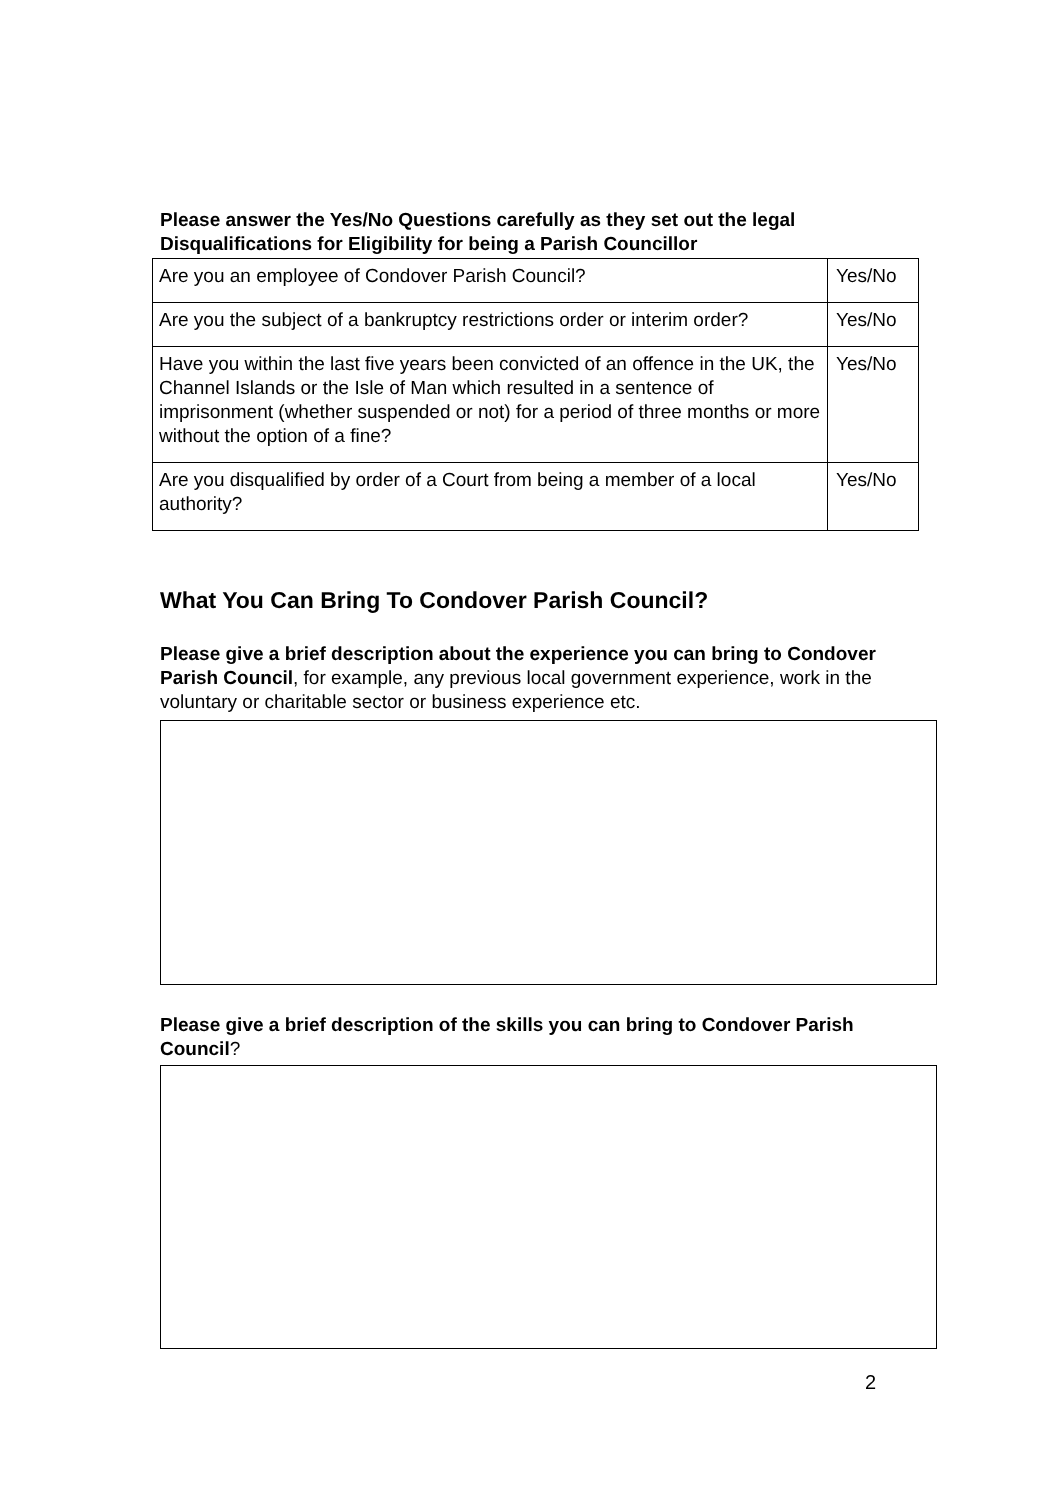Please answer the Yes/No Questions carefully as they set out the legal Disqualifications for Eligibility for being a Parish Councillor
| Are you an employee of Condover Parish Council? | Yes/No |
| Are you the subject of a bankruptcy restrictions order or interim order? | Yes/No |
| Have you within the last five years been convicted of an offence in the UK, the Channel Islands or the Isle of Man which resulted in a sentence of imprisonment (whether suspended or not) for a period of three months or more without the option of a fine? | Yes/No |
| Are you disqualified by order of a Court from being a member of a local authority? | Yes/No |
What You Can Bring To Condover Parish Council?
Please give a brief description about the experience you can bring to Condover Parish Council, for example, any previous local government experience, work in the voluntary or charitable sector or business experience etc.
Please give a brief description of the skills you can bring to Condover Parish Council?
2